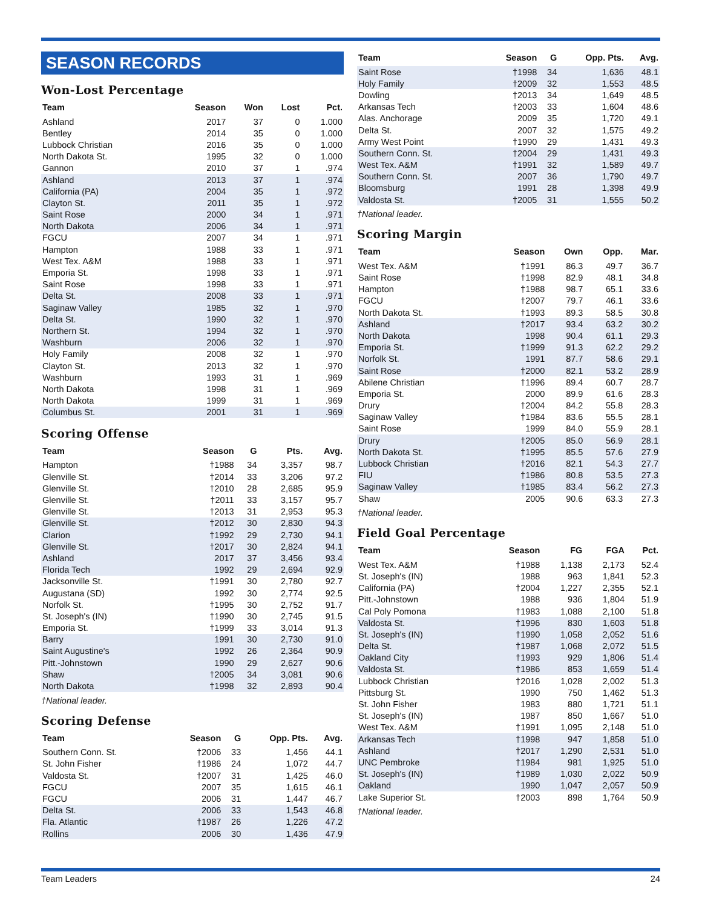SEASON RECORDS
Won-Lost Percentage
| Team | Season | Won | Lost | Pct. |
| --- | --- | --- | --- | --- |
| Ashland | 2017 | 37 | 0 | 1.000 |
| Bentley | 2014 | 35 | 0 | 1.000 |
| Lubbock Christian | 2016 | 35 | 0 | 1.000 |
| North Dakota St. | 1995 | 32 | 0 | 1.000 |
| Gannon | 2010 | 37 | 1 | .974 |
| Ashland | 2013 | 37 | 1 | .974 |
| California (PA) | 2004 | 35 | 1 | .972 |
| Clayton St. | 2011 | 35 | 1 | .972 |
| Saint Rose | 2000 | 34 | 1 | .971 |
| North Dakota | 2006 | 34 | 1 | .971 |
| FGCU | 2007 | 34 | 1 | .971 |
| Hampton | 1988 | 33 | 1 | .971 |
| West Tex. A&M | 1988 | 33 | 1 | .971 |
| Emporia St. | 1998 | 33 | 1 | .971 |
| Saint Rose | 1998 | 33 | 1 | .971 |
| Delta St. | 2008 | 33 | 1 | .971 |
| Saginaw Valley | 1985 | 32 | 1 | .970 |
| Delta St. | 1990 | 32 | 1 | .970 |
| Northern St. | 1994 | 32 | 1 | .970 |
| Washburn | 2006 | 32 | 1 | .970 |
| Holy Family | 2008 | 32 | 1 | .970 |
| Clayton St. | 2013 | 32 | 1 | .970 |
| Washburn | 1993 | 31 | 1 | .969 |
| North Dakota | 1998 | 31 | 1 | .969 |
| North Dakota | 1999 | 31 | 1 | .969 |
| Columbus St. | 2001 | 31 | 1 | .969 |
Scoring Offense
| Team | Season | G | Pts. | Avg. |
| --- | --- | --- | --- | --- |
| Hampton | †1988 | 34 | 3,357 | 98.7 |
| Glenville St. | †2014 | 33 | 3,206 | 97.2 |
| Glenville St. | †2010 | 28 | 2,685 | 95.9 |
| Glenville St. | †2011 | 33 | 3,157 | 95.7 |
| Glenville St. | †2013 | 31 | 2,953 | 95.3 |
| Glenville St. | †2012 | 30 | 2,830 | 94.3 |
| Clarion | †1992 | 29 | 2,730 | 94.1 |
| Glenville St. | †2017 | 30 | 2,824 | 94.1 |
| Ashland | 2017 | 37 | 3,456 | 93.4 |
| Florida Tech | 1992 | 29 | 2,694 | 92.9 |
| Jacksonville St. | †1991 | 30 | 2,780 | 92.7 |
| Augustana (SD) | 1992 | 30 | 2,774 | 92.5 |
| Norfolk St. | †1995 | 30 | 2,752 | 91.7 |
| St. Joseph's (IN) | †1990 | 30 | 2,745 | 91.5 |
| Emporia St. | †1999 | 33 | 3,014 | 91.3 |
| Barry | 1991 | 30 | 2,730 | 91.0 |
| Saint Augustine's | 1992 | 26 | 2,364 | 90.9 |
| Pitt.-Johnstown | 1990 | 29 | 2,627 | 90.6 |
| Shaw | †2005 | 34 | 3,081 | 90.6 |
| North Dakota | †1998 | 32 | 2,893 | 90.4 |
†National leader.
Scoring Defense
| Team | Season | G | Opp. Pts. | Avg. |
| --- | --- | --- | --- | --- |
| Southern Conn. St. | †2006 | 33 | 1,456 | 44.1 |
| St. John Fisher | †1986 | 24 | 1,072 | 44.7 |
| Valdosta St. | †2007 | 31 | 1,425 | 46.0 |
| FGCU | 2007 | 35 | 1,615 | 46.1 |
| FGCU | 2006 | 31 | 1,447 | 46.7 |
| Delta St. | 2006 | 33 | 1,543 | 46.8 |
| Fla. Atlantic | †1987 | 26 | 1,226 | 47.2 |
| Rollins | 2006 | 30 | 1,436 | 47.9 |
| Team | Season | G | Opp. Pts. | Avg. |
| --- | --- | --- | --- | --- |
| Saint Rose | †1998 | 34 | 1,636 | 48.1 |
| Holy Family | †2009 | 32 | 1,553 | 48.5 |
| Dowling | †2013 | 34 | 1,649 | 48.5 |
| Arkansas Tech | †2003 | 33 | 1,604 | 48.6 |
| Alas. Anchorage | 2009 | 35 | 1,720 | 49.1 |
| Delta St. | 2007 | 32 | 1,575 | 49.2 |
| Army West Point | †1990 | 29 | 1,431 | 49.3 |
| Southern Conn. St. | †2004 | 29 | 1,431 | 49.3 |
| West Tex. A&M | †1991 | 32 | 1,589 | 49.7 |
| Southern Conn. St. | 2007 | 36 | 1,790 | 49.7 |
| Bloomsburg | 1991 | 28 | 1,398 | 49.9 |
| Valdosta St. | †2005 | 31 | 1,555 | 50.2 |
†National leader.
Scoring Margin
| Team | Season | Own | Opp. | Mar. |
| --- | --- | --- | --- | --- |
| West Tex. A&M | †1991 | 86.3 | 49.7 | 36.7 |
| Saint Rose | †1998 | 82.9 | 48.1 | 34.8 |
| Hampton | †1988 | 98.7 | 65.1 | 33.6 |
| FGCU | †2007 | 79.7 | 46.1 | 33.6 |
| North Dakota St. | †1993 | 89.3 | 58.5 | 30.8 |
| Ashland | †2017 | 93.4 | 63.2 | 30.2 |
| North Dakota | 1998 | 90.4 | 61.1 | 29.3 |
| Emporia St. | †1999 | 91.3 | 62.2 | 29.2 |
| Norfolk St. | 1991 | 87.7 | 58.6 | 29.1 |
| Saint Rose | †2000 | 82.1 | 53.2 | 28.9 |
| Abilene Christian | †1996 | 89.4 | 60.7 | 28.7 |
| Emporia St. | 2000 | 89.9 | 61.6 | 28.3 |
| Drury | †2004 | 84.2 | 55.8 | 28.3 |
| Saginaw Valley | †1984 | 83.6 | 55.5 | 28.1 |
| Saint Rose | 1999 | 84.0 | 55.9 | 28.1 |
| Drury | †2005 | 85.0 | 56.9 | 28.1 |
| North Dakota St. | †1995 | 85.5 | 57.6 | 27.9 |
| Lubbock Christian | †2016 | 82.1 | 54.3 | 27.7 |
| FIU | †1986 | 80.8 | 53.5 | 27.3 |
| Saginaw Valley | †1985 | 83.4 | 56.2 | 27.3 |
| Shaw | 2005 | 90.6 | 63.3 | 27.3 |
†National leader.
Field Goal Percentage
| Team | Season | FG | FGA | Pct. |
| --- | --- | --- | --- | --- |
| West Tex. A&M | †1988 | 1,138 | 2,173 | 52.4 |
| St. Joseph's (IN) | 1988 | 963 | 1,841 | 52.3 |
| California (PA) | †2004 | 1,227 | 2,355 | 52.1 |
| Pitt.-Johnstown | 1988 | 936 | 1,804 | 51.9 |
| Cal Poly Pomona | †1983 | 1,088 | 2,100 | 51.8 |
| Valdosta St. | †1996 | 830 | 1,603 | 51.8 |
| St. Joseph's (IN) | †1990 | 1,058 | 2,052 | 51.6 |
| Delta St. | †1987 | 1,068 | 2,072 | 51.5 |
| Oakland City | †1993 | 929 | 1,806 | 51.4 |
| Valdosta St. | †1986 | 853 | 1,659 | 51.4 |
| Lubbock Christian | †2016 | 1,028 | 2,002 | 51.3 |
| Pittsburg St. | 1990 | 750 | 1,462 | 51.3 |
| St. John Fisher | 1983 | 880 | 1,721 | 51.1 |
| St. Joseph's (IN) | 1987 | 850 | 1,667 | 51.0 |
| West Tex. A&M | †1991 | 1,095 | 2,148 | 51.0 |
| Arkansas Tech | †1998 | 947 | 1,858 | 51.0 |
| Ashland | †2017 | 1,290 | 2,531 | 51.0 |
| UNC Pembroke | †1984 | 981 | 1,925 | 51.0 |
| St. Joseph's (IN) | †1989 | 1,030 | 2,022 | 50.9 |
| Oakland | 1990 | 1,047 | 2,057 | 50.9 |
| Lake Superior St. | †2003 | 898 | 1,764 | 50.9 |
†National leader.
Team Leaders 24